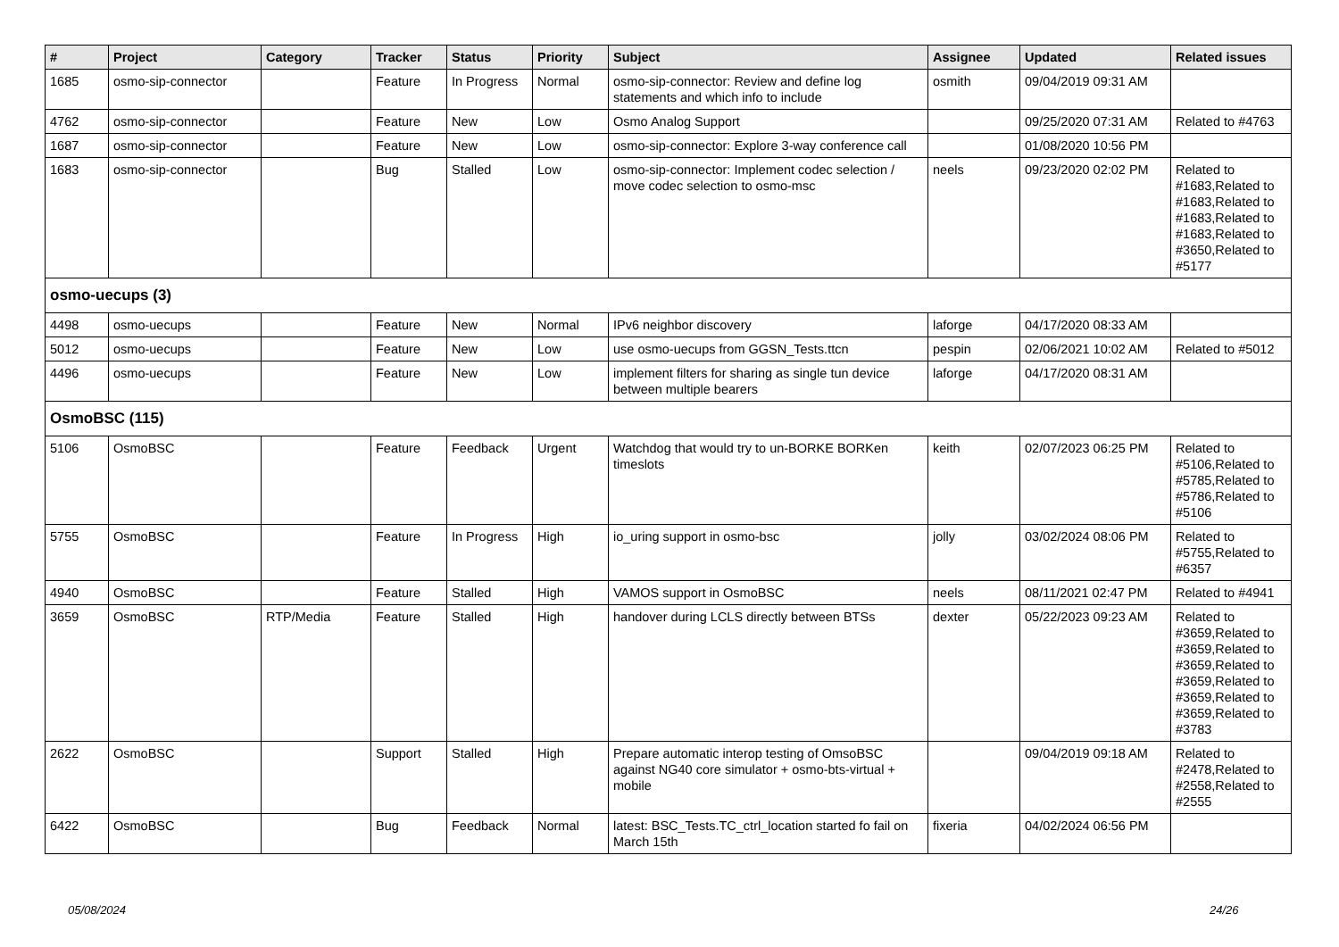| # | Project | Category | Tracker | Status | Priority | Subject | Assignee | Updated | Related issues |
| --- | --- | --- | --- | --- | --- | --- | --- | --- | --- |
| 1685 | osmo-sip-connector | | Feature | In Progress | Normal | osmo-sip-connector: Review and define log statements and which info to include | osmith | 09/04/2019 09:31 AM | |
| 4762 | osmo-sip-connector | | Feature | New | Low | Osmo Analog Support | | 09/25/2020 07:31 AM | Related to #4763 |
| 1687 | osmo-sip-connector | | Feature | New | Low | osmo-sip-connector: Explore 3-way conference call | | 01/08/2020 10:56 PM | |
| 1683 | osmo-sip-connector | | Bug | Stalled | Low | osmo-sip-connector: Implement codec selection / move codec selection to osmo-msc | neels | 09/23/2020 02:02 PM | Related to #1683,Related to #1683,Related to #1683,Related to #1683,Related to #3650,Related to #5177 |
| osmo-uecups (3) | | | | | | | | | |
| 4498 | osmo-uecups | | Feature | New | Normal | IPv6 neighbor discovery | laforge | 04/17/2020 08:33 AM | |
| 5012 | osmo-uecups | | Feature | New | Low | use osmo-uecups from GGSN_Tests.ttcn | pespin | 02/06/2021 10:02 AM | Related to #5012 |
| 4496 | osmo-uecups | | Feature | New | Low | implement filters for sharing as single tun device between multiple bearers | laforge | 04/17/2020 08:31 AM | |
| OsmoBSC (115) | | | | | | | | | |
| 5106 | OsmoBSC | | Feature | Feedback | Urgent | Watchdog that would try to un-BORKE BORKen timeslots | keith | 02/07/2023 06:25 PM | Related to #5106,Related to #5785,Related to #5786,Related to #5106 |
| 5755 | OsmoBSC | | Feature | In Progress | High | io_uring support in osmo-bsc | jolly | 03/02/2024 08:06 PM | Related to #5755,Related to #6357 |
| 4940 | OsmoBSC | | Feature | Stalled | High | VAMOS support in OsmoBSC | neels | 08/11/2021 02:47 PM | Related to #4941 |
| 3659 | OsmoBSC | RTP/Media | Feature | Stalled | High | handover during LCLS directly between BTSs | dexter | 05/22/2023 09:23 AM | Related to #3659,Related to #3659,Related to #3659,Related to #3659,Related to #3659,Related to #3659,Related to #3783 |
| 2622 | OsmoBSC | | Support | Stalled | High | Prepare automatic interop testing of OmsoBSC against NG40 core simulator + osmo-bts-virtual + mobile | | 09/04/2019 09:18 AM | Related to #2478,Related to #2558,Related to #2555 |
| 6422 | OsmoBSC | | Bug | Feedback | Normal | latest: BSC_Tests.TC_ctrl_location started fo fail on March 15th | fixeria | 04/02/2024 06:56 PM | |
05/08/2024 24/26